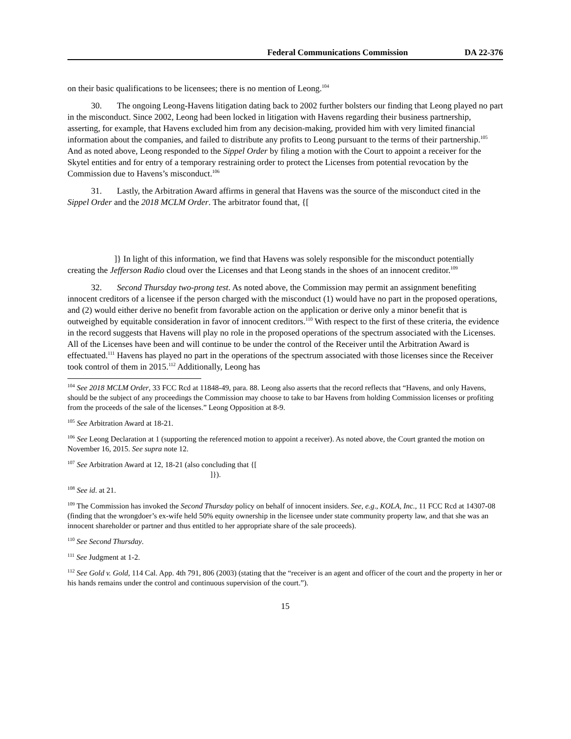Federal Communications Commission DA 22-376
on their basic qualifications to be licensees; there is no mention of Leong.<sup>104</sup>
30. The ongoing Leong-Havens litigation dating back to 2002 further bolsters our finding that Leong played no part in the misconduct. Since 2002, Leong had been locked in litigation with Havens regarding their business partnership, asserting, for example, that Havens excluded him from any decision-making, provided him with very limited financial information about the companies, and failed to distribute any profits to Leong pursuant to the terms of their partnership.<sup>105</sup> And as noted above, Leong responded to the Sippel Order by filing a motion with the Court to appoint a receiver for the Skytel entities and for entry of a temporary restraining order to protect the Licenses from potential revocation by the Commission due to Havens’s misconduct.<sup>106</sup>
31. Lastly, the Arbitration Award affirms in general that Havens was the source of the misconduct cited in the Sippel Order and the 2018 MCLM Order. The arbitrator found that, {[
]} In light of this information, we find that Havens was solely responsible for the misconduct potentially creating the Jefferson Radio cloud over the Licenses and that Leong stands in the shoes of an innocent creditor.<sup>109</sup>
32. Second Thursday two-prong test. As noted above, the Commission may permit an assignment benefiting innocent creditors of a licensee if the person charged with the misconduct (1) would have no part in the proposed operations, and (2) would either derive no benefit from favorable action on the application or derive only a minor benefit that is outweighed by equitable consideration in favor of innocent creditors.<sup>110</sup> With respect to the first of these criteria, the evidence in the record suggests that Havens will play no role in the proposed operations of the spectrum associated with the Licenses. All of the Licenses have been and will continue to be under the control of the Receiver until the Arbitration Award is effectuated.<sup>111</sup> Havens has played no part in the operations of the spectrum associated with those licenses since the Receiver took control of them in 2015.<sup>112</sup> Additionally, Leong has
<sup>104</sup> See 2018 MCLM Order, 33 FCC Rcd at 11848-49, para. 88. Leong also asserts that the record reflects that “Havens, and only Havens, should be the subject of any proceedings the Commission may choose to take to bar Havens from holding Commission licenses or profiting from the proceeds of the sale of the licenses.” Leong Opposition at 8-9.
<sup>105</sup> See Arbitration Award at 18-21.
<sup>106</sup> See Leong Declaration at 1 (supporting the referenced motion to appoint a receiver). As noted above, the Court granted the motion on November 16, 2015. See supra note 12.
<sup>107</sup> See Arbitration Award at 12, 18-21 (also concluding that {[
]}).
<sup>108</sup> See id. at 21.
<sup>109</sup> The Commission has invoked the Second Thursday policy on behalf of innocent insiders. See, e.g., KOLA, Inc., 11 FCC Rcd at 14307-08 (finding that the wrongdoer’s ex-wife held 50% equity ownership in the licensee under state community property law, and that she was an innocent shareholder or partner and thus entitled to her appropriate share of the sale proceeds).
<sup>110</sup> See Second Thursday.
<sup>111</sup> See Judgment at 1-2.
<sup>112</sup> See Gold v. Gold, 114 Cal. App. 4th 791, 806 (2003) (stating that the “receiver is an agent and officer of the court and the property in her or his hands remains under the control and continuous supervision of the court.”).
15